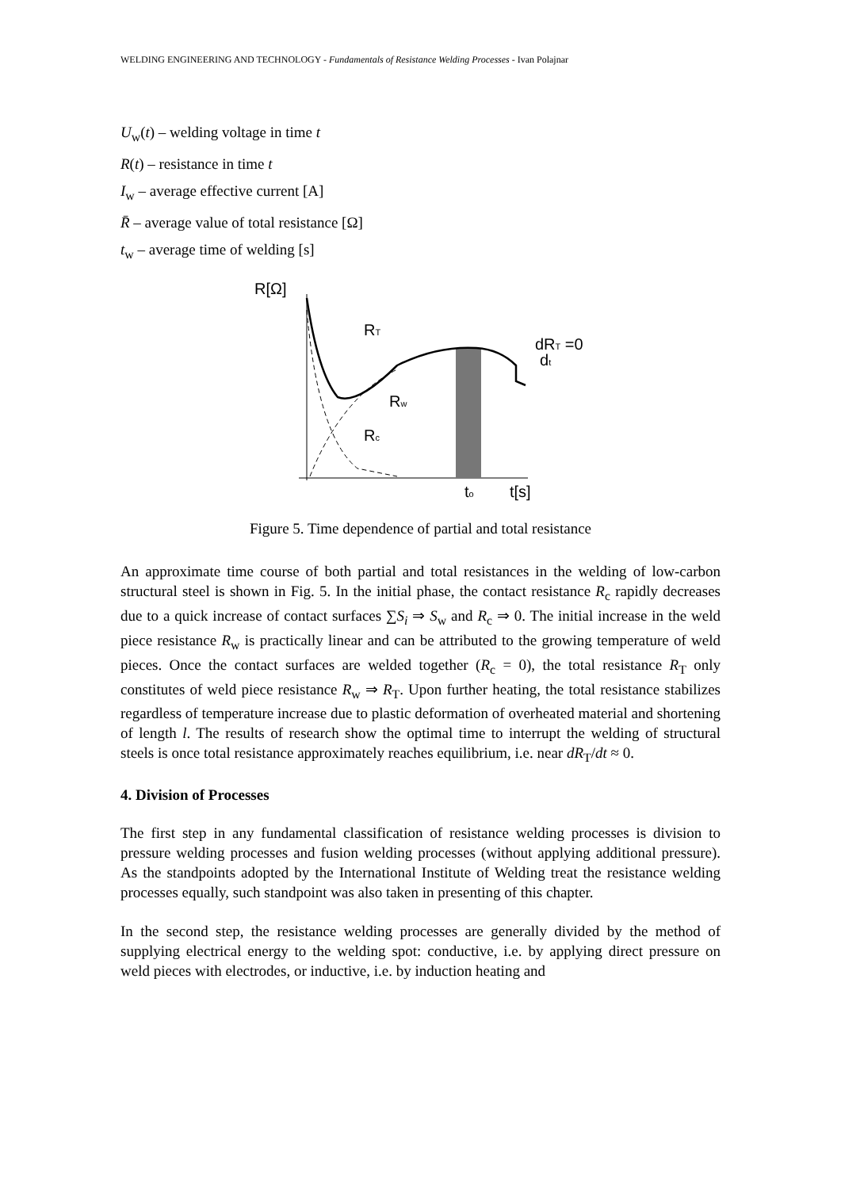WELDING ENGINEERING AND TECHNOLOGY - Fundamentals of Resistance Welding Processes - Ivan Polajnar
U<sub>w</sub>(t) – welding voltage in time t
R(t) – resistance in time t
I<sub>w</sub> – average effective current [A]
R̄ – average value of total resistance [Ω]
t<sub>w</sub> – average time of welding [s]
R[Ω]
RT
Rw
Rc
to
t[s]
dRT =0
dt
Figure 5. Time dependence of partial and total resistance
An approximate time course of both partial and total resistances in the welding of low-carbon structural steel is shown in Fig. 5. In the initial phase, the contact resistance R<sub>c</sub> rapidly decreases due to a quick increase of contact surfaces ∑S<sub>i</sub> ⇒ S<sub>w</sub> and R<sub>c</sub> ⇒ 0. The initial increase in the weld piece resistance R<sub>w</sub> is practically linear and can be attributed to the growing temperature of weld pieces. Once the contact surfaces are welded together (R<sub>c</sub> = 0), the total resistance R<sub>T</sub> only constitutes of weld piece resistance R<sub>w</sub> ⇒ R<sub>T</sub>. Upon further heating, the total resistance stabilizes regardless of temperature increase due to plastic deformation of overheated material and shortening of length l. The results of research show the optimal time to interrupt the welding of structural steels is once total resistance approximately reaches equilibrium, i.e. near dR<sub>T</sub>/dt ≈ 0.
4. Division of Processes
The first step in any fundamental classification of resistance welding processes is division to pressure welding processes and fusion welding processes (without applying additional pressure). As the standpoints adopted by the International Institute of Welding treat the resistance welding processes equally, such standpoint was also taken in presenting of this chapter.
In the second step, the resistance welding processes are generally divided by the method of supplying electrical energy to the welding spot: conductive, i.e. by applying direct pressure on weld pieces with electrodes, or inductive, i.e. by induction heating and